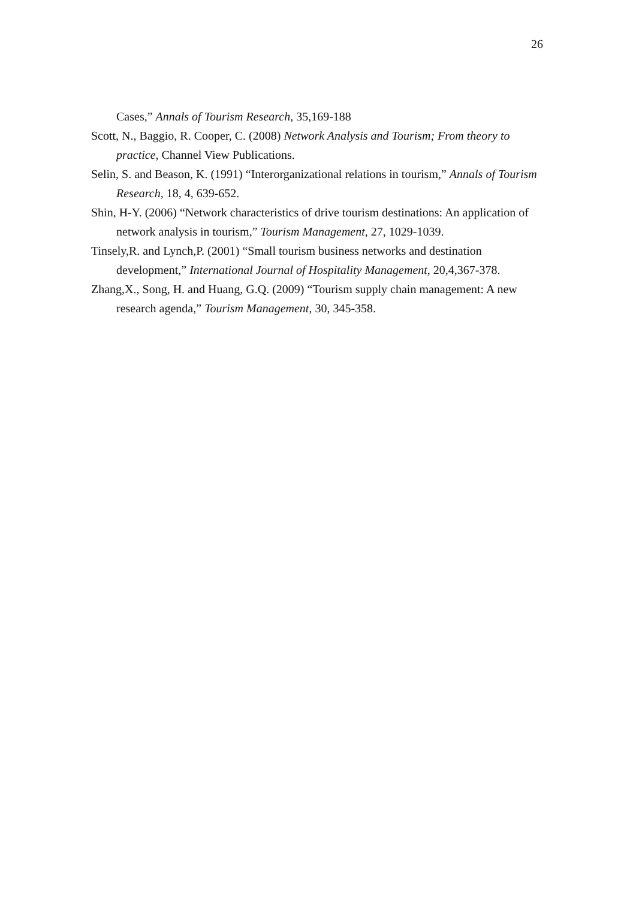26
Cases,” Annals of Tourism Research, 35,169-188
Scott, N., Baggio, R. Cooper, C. (2008) Network Analysis and Tourism; From theory to practice, Channel View Publications.
Selin, S. and Beason, K. (1991) “Interorganizational relations in tourism,” Annals of Tourism Research, 18, 4, 639-652.
Shin, H-Y. (2006) “Network characteristics of drive tourism destinations: An application of network analysis in tourism,” Tourism Management, 27, 1029-1039.
Tinsely,R. and Lynch,P. (2001) “Small tourism business networks and destination development,” International Journal of Hospitality Management, 20,4,367-378.
Zhang,X., Song, H. and Huang, G.Q. (2009) “Tourism supply chain management: A new research agenda,” Tourism Management, 30, 345-358.